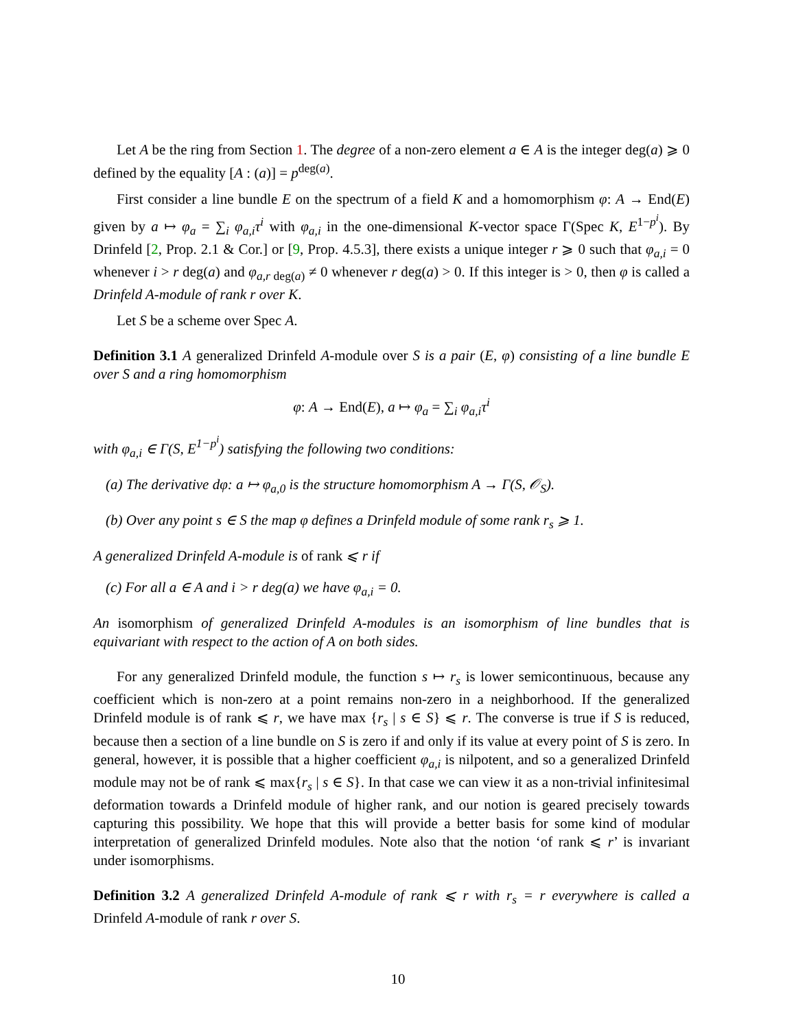Let A be the ring from Section 1. The degree of a non-zero element a ∈ A is the integer deg(a) ⩾ 0 defined by the equality [A : (a)] = p<sup>deg(a)</sup>.
First consider a line bundle E on the spectrum of a field K and a homomorphism φ: A → End(E) given by a ↦ φ<sub>a</sub> = ∑<sub>i</sub> φ<sub>a,i</sub>τ<sup>i</sup> with φ<sub>a,i</sub> in the one-dimensional K-vector space Γ(Spec K, E<sup>1−p<sup>i</sup></sup>). By Drinfeld [2, Prop. 2.1 & Cor.] or [9, Prop. 4.5.3], there exists a unique integer r ⩾ 0 such that φ<sub>a,i</sub> = 0 whenever i > r deg(a) and φ<sub>a,r deg(a)</sub> ≠ 0 whenever r deg(a) > 0. If this integer is > 0, then φ is called a Drinfeld A-module of rank r over K.
Let S be a scheme over Spec A.
Definition 3.1 A generalized Drinfeld A-module over S is a pair (E, φ) consisting of a line bundle E over S and a ring homomorphism
φ: A → End(E), a ↦ φ<sub>a</sub> = ∑<sub>i</sub> φ<sub>a,i</sub>τ<sup>i</sup>
with φ<sub>a,i</sub> ∈ Γ(S, E<sup>1−p<sup>i</sup></sup>) satisfying the following two conditions:
(a) The derivative dφ: a ↦ φ<sub>a,0</sub> is the structure homomorphism A → Γ(S, 𝒪<sub>S</sub>).
(b) Over any point s ∈ S the map φ defines a Drinfeld module of some rank r<sub>s</sub> ⩾ 1.
A generalized Drinfeld A-module is of rank ⩽ r if
(c) For all a ∈ A and i > r deg(a) we have φ<sub>a,i</sub> = 0.
An isomorphism of generalized Drinfeld A-modules is an isomorphism of line bundles that is equivariant with respect to the action of A on both sides.
For any generalized Drinfeld module, the function s ↦ r<sub>s</sub> is lower semicontinuous, because any coefficient which is non-zero at a point remains non-zero in a neighborhood. If the generalized Drinfeld module is of rank ⩽ r, we have max {r<sub>s</sub> | s ∈ S} ⩽ r. The converse is true if S is reduced, because then a section of a line bundle on S is zero if and only if its value at every point of S is zero. In general, however, it is possible that a higher coefficient φ<sub>a,i</sub> is nilpotent, and so a generalized Drinfeld module may not be of rank ⩽ max{r<sub>s</sub> | s ∈ S}. In that case we can view it as a non-trivial infinitesimal deformation towards a Drinfeld module of higher rank, and our notion is geared precisely towards capturing this possibility. We hope that this will provide a better basis for some kind of modular interpretation of generalized Drinfeld modules. Note also that the notion ‘of rank ⩽ r’ is invariant under isomorphisms.
Definition 3.2 A generalized Drinfeld A-module of rank ⩽ r with r<sub>s</sub> = r everywhere is called a Drinfeld A-module of rank r over S.
10